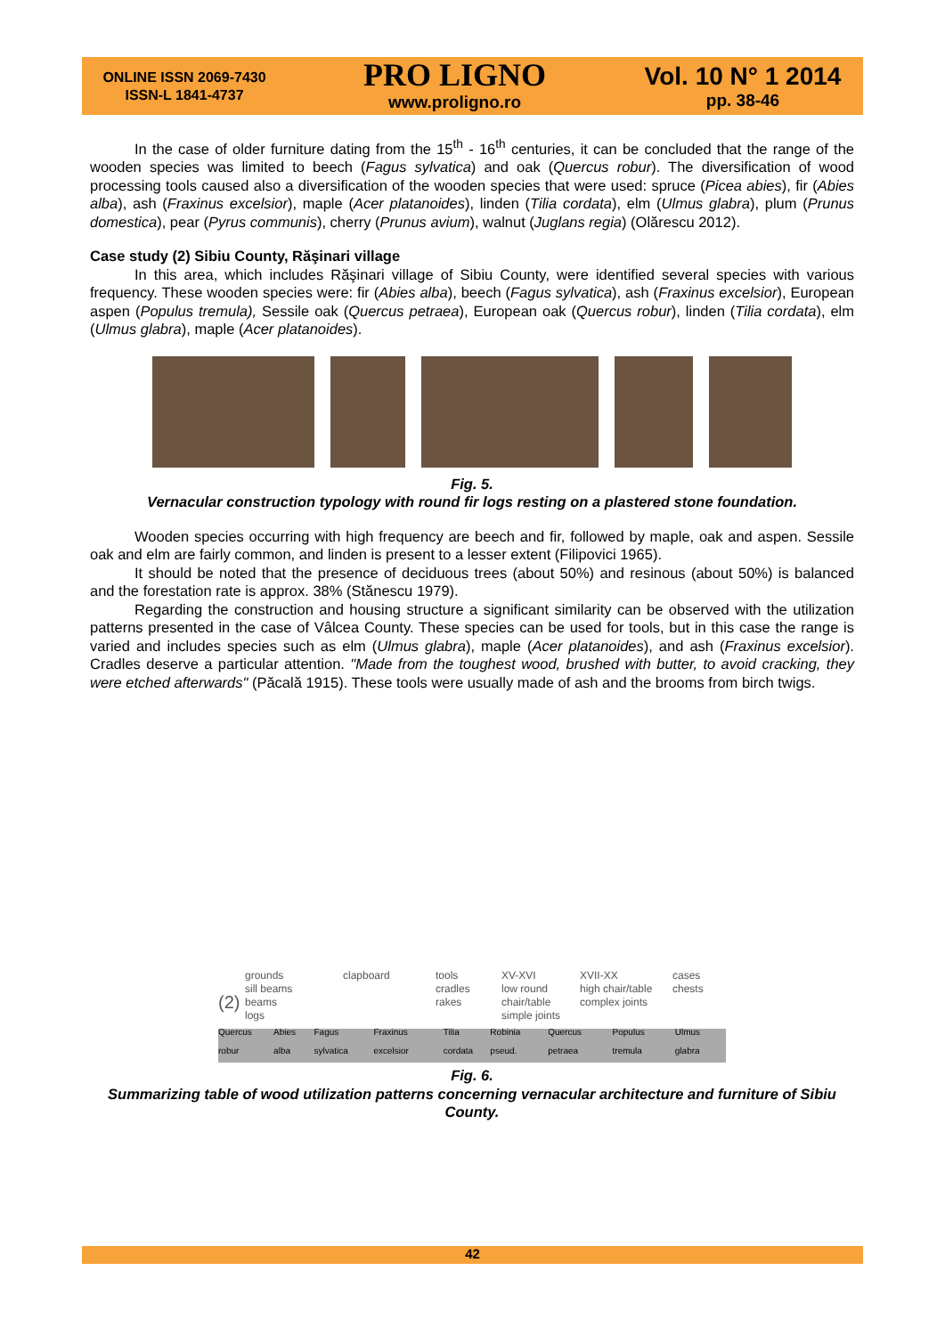ONLINE ISSN 2069-7430
ISSN-L 1841-4737
PRO LIGNO
www.proligno.ro
Vol. 10 N° 1 2014
pp. 38-46
In the case of older furniture dating from the 15<sup>th</sup> - 16<sup>th</sup> centuries, it can be concluded that the range of the wooden species was limited to beech (Fagus sylvatica) and oak (Quercus robur). The diversification of wood processing tools caused also a diversification of the wooden species that were used: spruce (Picea abies), fir (Abies alba), ash (Fraxinus excelsior), maple (Acer platanoides), linden (Tilia cordata), elm (Ulmus glabra), plum (Prunus domestica), pear (Pyrus communis), cherry (Prunus avium), walnut (Juglans regia) (Olărescu 2012).
Case study (2) Sibiu County, Răşinari village
In this area, which includes Răşinari village of Sibiu County, were identified several species with various frequency. These wooden species were: fir (Abies alba), beech (Fagus sylvatica), ash (Fraxinus excelsior), European aspen (Populus tremula), Sessile oak (Quercus petraea), European oak (Quercus robur), linden (Tilia cordata), elm (Ulmus glabra), maple (Acer platanoides).
Fig. 5.
Vernacular construction typology with round fir logs resting on a plastered stone foundation.
Wooden species occurring with high frequency are beech and fir, followed by maple, oak and aspen. Sessile oak and elm are fairly common, and linden is present to a lesser extent (Filipovici 1965).
It should be noted that the presence of deciduous trees (about 50%) and resinous (about 50%) is balanced and the forestation rate is approx. 38% (Stănescu 1979).
Regarding the construction and housing structure a significant similarity can be observed with the utilization patterns presented in the case of Vâlcea County. These species can be used for tools, but in this case the range is varied and includes species such as elm (Ulmus glabra), maple (Acer platanoides), and ash (Fraxinus excelsior). Cradles deserve a particular attention. "Made from the toughest wood, brushed with butter, to avoid cracking, they were etched afterwards" (Păcală 1915). These tools were usually made of ash and the brooms from birch twigs.
grounds
sill beams
beams
logs
(2)
clapboard
tools
cradles
rakes
XV-XVI
low round
chair/table
simple joints
XVII-XX
high chair/table
complex joints
cases
chests
Quercus robur Abies alba Fagus sylvatica Fraxinus excelsior Tilia cordata Robinia pseud. Quercus petraea Populus tremula Ulmus glabra
Fig. 6.
Summarizing table of wood utilization patterns concerning vernacular architecture and furniture of Sibiu County.
42